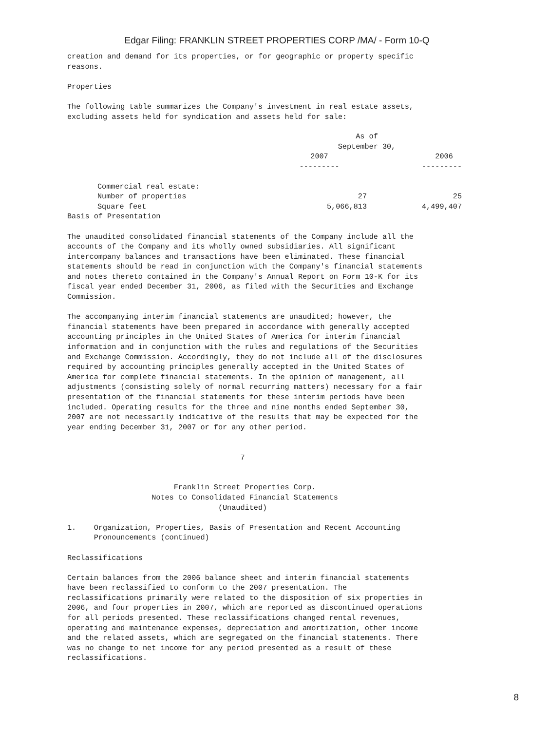Edgar Filing: FRANKLIN STREET PROPERTIES CORP /MA/ - Form 10-Q
creation and demand for its properties, or for geographic or property specific
reasons.

Properties

The following table summarizes the Company's investment in real estate assets,
excluding assets held for syndication and assets held for sale:
| | As of September 30, | |
| --- | --- | --- |
| | 2007 --------- | 2006 --------- |
| Commercial real estate: | | |
| Number of properties | 27 | 25 |
| Square feet | 5,066,813 | 4,499,407 |
Basis of Presentation

The unaudited consolidated financial statements of the Company include all the
accounts of the Company and its wholly owned subsidiaries. All significant
intercompany balances and transactions have been eliminated. These financial
statements should be read in conjunction with the Company's financial statements
and notes thereto contained in the Company's Annual Report on Form 10-K for its
fiscal year ended December 31, 2006, as filed with the Securities and Exchange
Commission.

The accompanying interim financial statements are unaudited; however, the
financial statements have been prepared in accordance with generally accepted
accounting principles in the United States of America for interim financial
information and in conjunction with the rules and regulations of the Securities
and Exchange Commission. Accordingly, they do not include all of the disclosures
required by accounting principles generally accepted in the United States of
America for complete financial statements. In the opinion of management, all
adjustments (consisting solely of normal recurring matters) necessary for a fair
presentation of the financial statements for these interim periods have been
included. Operating results for the three and nine months ended September 30,
2007 are not necessarily indicative of the results that may be expected for the
year ending December 31, 2007 or for any other period.


                                       7


                        Franklin Street Properties Corp.
                   Notes to Consolidated Financial Statements
                                  (Unaudited)

1.    Organization, Properties, Basis of Presentation and Recent Accounting
      Pronouncements (continued)

Reclassifications

Certain balances from the 2006 balance sheet and interim financial statements
have been reclassified to conform to the 2007 presentation. The
reclassifications primarily were related to the disposition of six properties in
2006, and four properties in 2007, which are reported as discontinued operations
for all periods presented. These reclassifications changed rental revenues,
operating and maintenance expenses, depreciation and amortization, other income
and the related assets, which are segregated on the financial statements. There
was no change to net income for any period presented as a result of these
reclassifications.
8